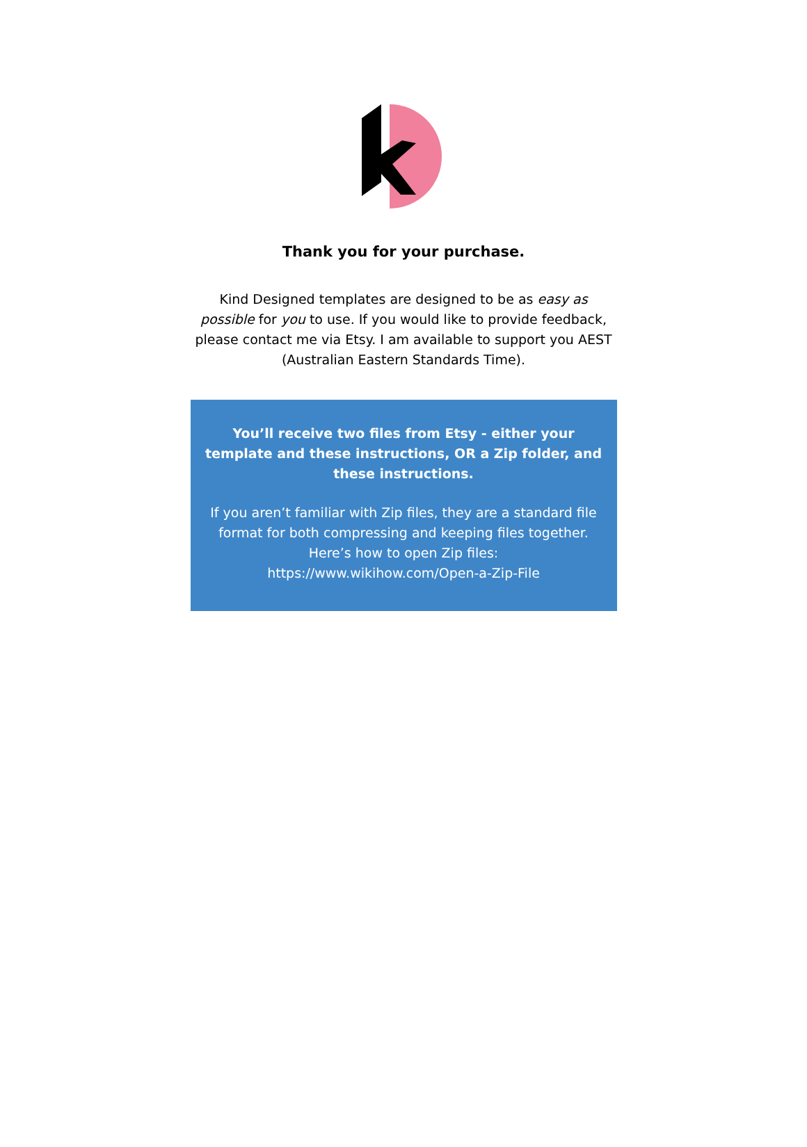Thank you for your purchase.
Kind Designed templates are designed to be as easy as possible for you to use. If you would like to provide feedback, please contact me via Etsy. I am available to support you AEST (Australian Eastern Standards Time).
You’ll receive two files from Etsy - either your template and these instructions, OR a Zip folder, and these instructions.
If you aren’t familiar with Zip files, they are a standard file format for both compressing and keeping files together. Here’s how to open Zip files: https://www.wikihow.com/Open-a-Zip-File